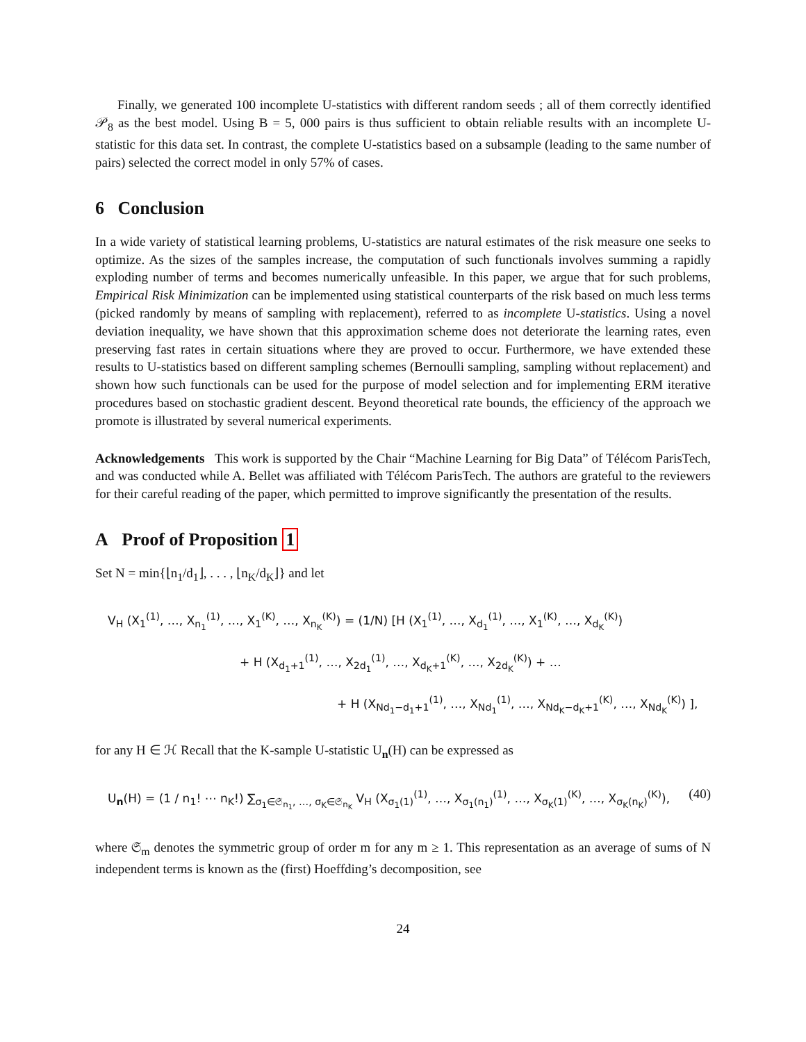Finally, we generated 100 incomplete U-statistics with different random seeds ; all of them correctly identified 𝒫<sub>8</sub> as the best model. Using B = 5, 000 pairs is thus sufficient to obtain reliable results with an incomplete U-statistic for this data set. In contrast, the complete U-statistics based on a subsample (leading to the same number of pairs) selected the correct model in only 57% of cases.
6 Conclusion
In a wide variety of statistical learning problems, U-statistics are natural estimates of the risk measure one seeks to optimize. As the sizes of the samples increase, the computation of such functionals involves summing a rapidly exploding number of terms and becomes numerically unfeasible. In this paper, we argue that for such problems, Empirical Risk Minimization can be implemented using statistical counterparts of the risk based on much less terms (picked randomly by means of sampling with replacement), referred to as incomplete U-statistics. Using a novel deviation inequality, we have shown that this approximation scheme does not deteriorate the learning rates, even preserving fast rates in certain situations where they are proved to occur. Furthermore, we have extended these results to U-statistics based on different sampling schemes (Bernoulli sampling, sampling without replacement) and shown how such functionals can be used for the purpose of model selection and for implementing ERM iterative procedures based on stochastic gradient descent. Beyond theoretical rate bounds, the efficiency of the approach we promote is illustrated by several numerical experiments.
Acknowledgements This work is supported by the Chair “Machine Learning for Big Data” of Télécom ParisTech, and was conducted while A. Bellet was affiliated with Télécom ParisTech. The authors are grateful to the reviewers for their careful reading of the paper, which permitted to improve significantly the presentation of the results.
A Proof of Proposition 1
Set N = min{⌊n<sub>1</sub>/d<sub>1</sub>⌋, . . . , ⌊n<sub>K</sub>/d<sub>K</sub>⌋} and let
V<sub>H</sub> (X<sub>1</sub><sup>(1)</sup>, …, X<sub>n<sub>1</sub></sub><sup>(1)</sup>, …, X<sub>1</sub><sup>(K)</sup>, …, X<sub>n<sub>K</sub></sub><sup>(K)</sup>) = (1/N) [H (X<sub>1</sub><sup>(1)</sup>, …, X<sub>d<sub>1</sub></sub><sup>(1)</sup>, …, X<sub>1</sub><sup>(K)</sup>, …, X<sub>d<sub>K</sub></sub><sup>(K)</sup>)
+ H (X<sub>d<sub>1</sub>+1</sub><sup>(1)</sup>, …, X<sub>2d<sub>1</sub></sub><sup>(1)</sup>, …, X<sub>d<sub>K</sub>+1</sub><sup>(K)</sup>, …, X<sub>2d<sub>K</sub></sub><sup>(K)</sup>) + …
+ H (X<sub>Nd<sub>1</sub>−d<sub>1</sub>+1</sub><sup>(1)</sup>, …, X<sub>Nd<sub>1</sub></sub><sup>(1)</sup>, …, X<sub>Nd<sub>K</sub>−d<sub>K</sub>+1</sub><sup>(K)</sup>, …, X<sub>Nd<sub>K</sub></sub><sup>(K)</sup>) ],
for any H ∈ ℋ Recall that the K-sample U-statistic U<sub>n</sub>(H) can be expressed as
U<sub>n</sub>(H) = (1 / n<sub>1</sub>! ⋯ n<sub>K</sub>!) ∑<sub>σ<sub>1</sub>∈𝔖<sub>n<sub>1</sub></sub>, …, σ<sub>K</sub>∈𝔖<sub>n<sub>K</sub></sub></sub> V<sub>H</sub> (X<sub>σ<sub>1</sub>(1)</sub><sup>(1)</sup>, …, X<sub>σ<sub>1</sub>(n<sub>1</sub>)</sub><sup>(1)</sup>, …, X<sub>σ<sub>K</sub>(1)</sub><sup>(K)</sup>, …, X<sub>σ<sub>K</sub>(n<sub>K</sub>)</sub><sup>(K)</sup>), (40)
where 𝔖<sub>m</sub> denotes the symmetric group of order m for any m ≥ 1. This representation as an average of sums of N independent terms is known as the (first) Hoeffding’s decomposition, see
24